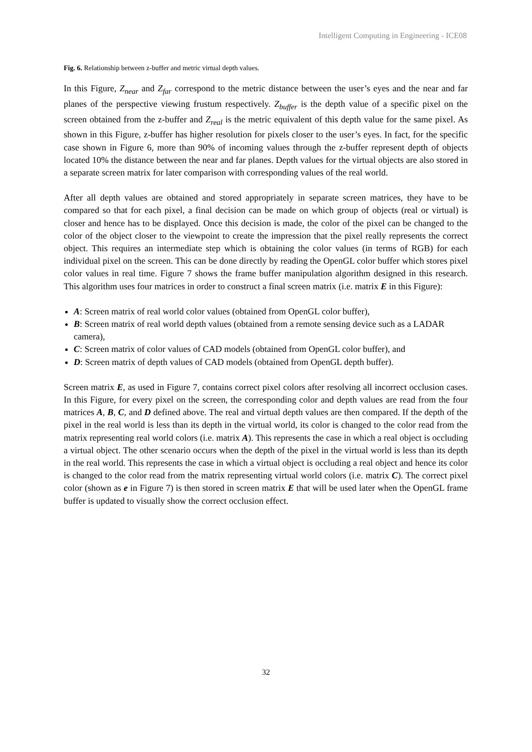Intelligent Computing in Engineering - ICE08
Fig. 6. Relationship between z-buffer and metric virtual depth values.
In this Figure, Z<sub>near</sub> and Z<sub>far</sub> correspond to the metric distance between the user’s eyes and the near and far planes of the perspective viewing frustum respectively. Z<sub>buffer</sub> is the depth value of a specific pixel on the screen obtained from the z-buffer and Z<sub>real</sub> is the metric equivalent of this depth value for the same pixel. As shown in this Figure, z-buffer has higher resolution for pixels closer to the user’s eyes. In fact, for the specific case shown in Figure 6, more than 90% of incoming values through the z-buffer represent depth of objects located 10% the distance between the near and far planes. Depth values for the virtual objects are also stored in a separate screen matrix for later comparison with corresponding values of the real world.
After all depth values are obtained and stored appropriately in separate screen matrices, they have to be compared so that for each pixel, a final decision can be made on which group of objects (real or virtual) is closer and hence has to be displayed. Once this decision is made, the color of the pixel can be changed to the color of the object closer to the viewpoint to create the impression that the pixel really represents the correct object. This requires an intermediate step which is obtaining the color values (in terms of RGB) for each individual pixel on the screen. This can be done directly by reading the OpenGL color buffer which stores pixel color values in real time. Figure 7 shows the frame buffer manipulation algorithm designed in this research. This algorithm uses four matrices in order to construct a final screen matrix (i.e. matrix E in this Figure):
A: Screen matrix of real world color values (obtained from OpenGL color buffer),
B: Screen matrix of real world depth values (obtained from a remote sensing device such as a LADAR camera),
C: Screen matrix of color values of CAD models (obtained from OpenGL color buffer), and
D: Screen matrix of depth values of CAD models (obtained from OpenGL depth buffer).
Screen matrix E, as used in Figure 7, contains correct pixel colors after resolving all incorrect occlusion cases. In this Figure, for every pixel on the screen, the corresponding color and depth values are read from the four matrices A, B, C, and D defined above. The real and virtual depth values are then compared. If the depth of the pixel in the real world is less than its depth in the virtual world, its color is changed to the color read from the matrix representing real world colors (i.e. matrix A). This represents the case in which a real object is occluding a virtual object. The other scenario occurs when the depth of the pixel in the virtual world is less than its depth in the real world. This represents the case in which a virtual object is occluding a real object and hence its color is changed to the color read from the matrix representing virtual world colors (i.e. matrix C). The correct pixel color (shown as e in Figure 7) is then stored in screen matrix E that will be used later when the OpenGL frame buffer is updated to visually show the correct occlusion effect.
32